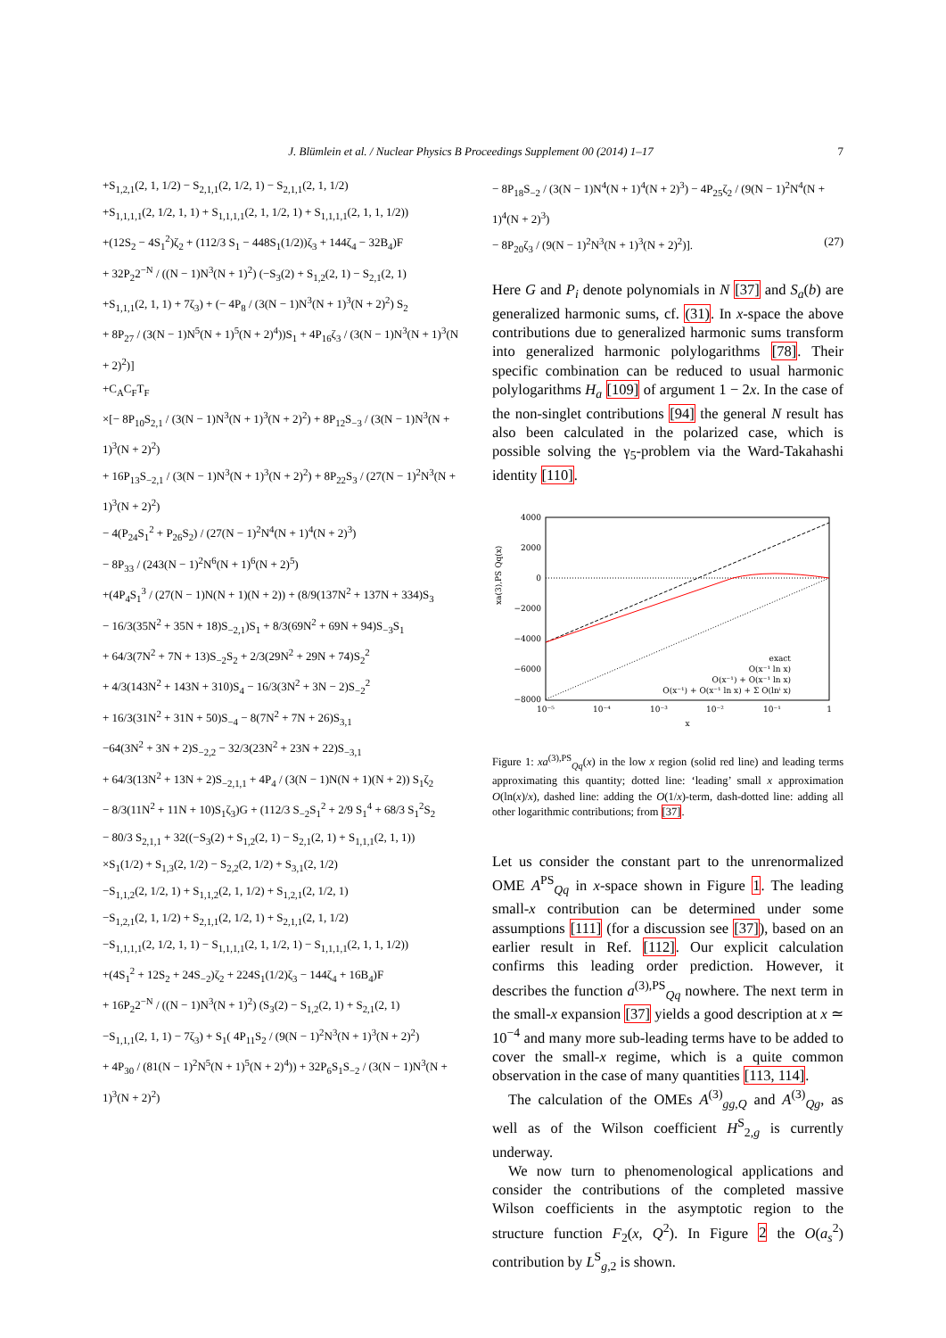J. Blümlein et al. / Nuclear Physics B Proceedings Supplement 00 (2014) 1–17 7
+S<sub>1,2,1</sub>(2, 1, 1/2) − S<sub>2,1,1</sub>(2, 1/2, 1) − S<sub>2,1,1</sub>(2, 1, 1/2)
+S<sub>1,1,1,1</sub>(2, 1/2, 1, 1) + S<sub>1,1,1,1</sub>(2, 1, 1/2, 1) + S<sub>1,1,1,1</sub>(2, 1, 1, 1/2))
+(12S<sub>2</sub> − 4S<sub>1</sub><sup>2</sup>)ζ<sub>2</sub> + (112/3 S<sub>1</sub> − 448S<sub>1</sub>(1/2))ζ<sub>3</sub> + 144ζ<sub>4</sub> − 32B<sub>4</sub>)F
+ 32P<sub>2</sub>2<sup>−N</sup> / ((N − 1)N<sup>3</sup>(N + 1)<sup>2</sup>) (−S<sub>3</sub>(2) + S<sub>1,2</sub>(2, 1) − S<sub>2,1</sub>(2, 1)
+S<sub>1,1,1</sub>(2, 1, 1) + 7ζ<sub>3</sub>) + (− 4P<sub>8</sub> / (3(N − 1)N<sup>3</sup>(N + 1)<sup>3</sup>(N + 2)<sup>2</sup>) S<sub>2</sub>
+ 8P<sub>27</sub> / (3(N − 1)N<sup>5</sup>(N + 1)<sup>5</sup>(N + 2)<sup>4</sup>))S<sub>1</sub> + 4P<sub>16</sub>ζ<sub>3</sub> / (3(N − 1)N<sup>3</sup>(N + 1)<sup>3</sup>(N + 2)<sup>2</sup>)]
+C<sub>A</sub>C<sub>F</sub>T<sub>F</sub>
×[− 8P<sub>10</sub>S<sub>2,1</sub> / (3(N − 1)N<sup>3</sup>(N + 1)<sup>3</sup>(N + 2)<sup>2</sup>) + 8P<sub>12</sub>S<sub>−3</sub> / (3(N − 1)N<sup>3</sup>(N + 1)<sup>3</sup>(N + 2)<sup>2</sup>)
+ 16P<sub>13</sub>S<sub>−2,1</sub> / (3(N − 1)N<sup>3</sup>(N + 1)<sup>3</sup>(N + 2)<sup>2</sup>) + 8P<sub>22</sub>S<sub>3</sub> / (27(N − 1)<sup>2</sup>N<sup>3</sup>(N + 1)<sup>3</sup>(N + 2)<sup>2</sup>)
− 4(P<sub>24</sub>S<sub>1</sub><sup>2</sup> + P<sub>26</sub>S<sub>2</sub>) / (27(N − 1)<sup>2</sup>N<sup>4</sup>(N + 1)<sup>4</sup>(N + 2)<sup>3</sup>)
− 8P<sub>33</sub> / (243(N − 1)<sup>2</sup>N<sup>6</sup>(N + 1)<sup>6</sup>(N + 2)<sup>5</sup>)
+(4P<sub>4</sub>S<sub>1</sub><sup>3</sup> / (27(N − 1)N(N + 1)(N + 2)) + (8/9(137N<sup>2</sup> + 137N + 334)S<sub>3</sub>
− 16/3(35N<sup>2</sup> + 35N + 18)S<sub>−2,1</sub>)S<sub>1</sub> + 8/3(69N<sup>2</sup> + 69N + 94)S<sub>−3</sub>S<sub>1</sub>
+ 64/3(7N<sup>2</sup> + 7N + 13)S<sub>−2</sub>S<sub>2</sub> + 2/3(29N<sup>2</sup> + 29N + 74)S<sub>2</sub><sup>2</sup>
+ 4/3(143N<sup>2</sup> + 143N + 310)S<sub>4</sub> − 16/3(3N<sup>2</sup> + 3N − 2)S<sub>−2</sub><sup>2</sup>
+ 16/3(31N<sup>2</sup> + 31N + 50)S<sub>−4</sub> − 8(7N<sup>2</sup> + 7N + 26)S<sub>3,1</sub>
−64(3N<sup>2</sup> + 3N + 2)S<sub>−2,2</sub> − 32/3(23N<sup>2</sup> + 23N + 22)S<sub>−3,1</sub>
+ 64/3(13N<sup>2</sup> + 13N + 2)S<sub>−2,1,1</sub> + 4P<sub>4</sub> / (3(N − 1)N(N + 1)(N + 2)) S<sub>1</sub>ζ<sub>2</sub>
− 8/3(11N<sup>2</sup> + 11N + 10)S<sub>1</sub>ζ<sub>3</sub>)G + (112/3 S<sub>−2</sub>S<sub>1</sub><sup>2</sup> + 2/9 S<sub>1</sub><sup>4</sup> + 68/3 S<sub>1</sub><sup>2</sup>S<sub>2</sub>
− 80/3 S<sub>2,1,1</sub> + 32((−S<sub>3</sub>(2) + S<sub>1,2</sub>(2, 1) − S<sub>2,1</sub>(2, 1) + S<sub>1,1,1</sub>(2, 1, 1))
×S<sub>1</sub>(1/2) + S<sub>1,3</sub>(2, 1/2) − S<sub>2,2</sub>(2, 1/2) + S<sub>3,1</sub>(2, 1/2)
−S<sub>1,1,2</sub>(2, 1/2, 1) + S<sub>1,1,2</sub>(2, 1, 1/2) + S<sub>1,2,1</sub>(2, 1/2, 1)
−S<sub>1,2,1</sub>(2, 1, 1/2) + S<sub>2,1,1</sub>(2, 1/2, 1) + S<sub>2,1,1</sub>(2, 1, 1/2)
−S<sub>1,1,1,1</sub>(2, 1/2, 1, 1) − S<sub>1,1,1,1</sub>(2, 1, 1/2, 1) − S<sub>1,1,1,1</sub>(2, 1, 1, 1/2))
+(4S<sub>1</sub><sup>2</sup> + 12S<sub>2</sub> + 24S<sub>−2</sub>)ζ<sub>2</sub> + 224S<sub>1</sub>(1/2)ζ<sub>3</sub> − 144ζ<sub>4</sub> + 16B<sub>4</sub>)F
+ 16P<sub>2</sub>2<sup>−N</sup> / ((N − 1)N<sup>3</sup>(N + 1)<sup>2</sup>) (S<sub>3</sub>(2) − S<sub>1,2</sub>(2, 1) + S<sub>2,1</sub>(2, 1)
−S<sub>1,1,1</sub>(2, 1, 1) − 7ζ<sub>3</sub>) + S<sub>1</sub>( 4P<sub>11</sub>S<sub>2</sub> / (9(N − 1)<sup>2</sup>N<sup>3</sup>(N + 1)<sup>3</sup>(N + 2)<sup>2</sup>)
+ 4P<sub>30</sub> / (81(N − 1)<sup>2</sup>N<sup>5</sup>(N + 1)<sup>5</sup>(N + 2)<sup>4</sup>)) + 32P<sub>6</sub>S<sub>1</sub>S<sub>−2</sub> / (3(N − 1)N<sup>3</sup>(N + 1)<sup>3</sup>(N + 2)<sup>2</sup>)
− 8P<sub>18</sub>S<sub>−2</sub> / (3(N − 1)N<sup>4</sup>(N + 1)<sup>4</sup>(N + 2)<sup>3</sup>) − 4P<sub>25</sub>ζ<sub>2</sub> / (9(N − 1)<sup>2</sup>N<sup>4</sup>(N + 1)<sup>4</sup>(N + 2)<sup>3</sup>)
− 8P<sub>20</sub>ζ<sub>3</sub> / (9(N − 1)<sup>2</sup>N<sup>3</sup>(N + 1)<sup>3</sup>(N + 2)<sup>2</sup>)]. (27)
Here G and P<sub>i</sub> denote polynomials in N [37] and S<sub>a</sub>(b) are generalized harmonic sums, cf. (31). In x-space the above contributions due to generalized harmonic sums transform into generalized harmonic polylogarithms [78]. Their specific combination can be reduced to usual harmonic polylogarithms H<sub>a</sub> [109] of argument 1 − 2x. In the case of the non-singlet contributions [94] the general N result has also been calculated in the polarized case, which is possible solving the γ<sub>5</sub>-problem via the Ward-Takahashi identity [110].
4000
2000
0
−2000
−4000
−6000
−8000
10⁻⁵
10⁻⁴
10⁻³
10⁻²
10⁻¹
1
x
exact
O(x⁻¹ ln x)
O(x⁻¹) + O(x⁻¹ ln x)
O(x⁻¹) + O(x⁻¹ ln x) + Σ O(lnⁱ x)
xa(3),PS Qq(x)
Figure 1: xa<sup>(3),PS</sup><sub>Qq</sub>(x) in the low x region (solid red line) and leading terms approximating this quantity; dotted line: ‘leading’ small x approximation O(ln(x)/x), dashed line: adding the O(1/x)-term, dash-dotted line: adding all other logarithmic contributions; from [37].
Let us consider the constant part to the unrenormalized OME A<sup>PS</sup><sub>Qq</sub> in x-space shown in Figure 1. The leading small-x contribution can be determined under some assumptions [111] (for a discussion see [37]), based on an earlier result in Ref. [112]. Our explicit calculation confirms this leading order prediction. However, it describes the function a<sup>(3),PS</sup><sub>Qq</sub> nowhere. The next term in the small-x expansion [37] yields a good description at x ≃ 10<sup>−4</sup> and many more sub-leading terms have to be added to cover the small-x regime, which is a quite common observation in the case of many quantities [113, 114].
The calculation of the OMEs A<sup>(3)</sup><sub>gg,Q</sub> and A<sup>(3)</sup><sub>Qg</sub>, as well as of the Wilson coefficient H<sup>S</sup><sub>2,g</sub> is currently underway.
We now turn to phenomenological applications and consider the contributions of the completed massive Wilson coefficients in the asymptotic region to the structure function F<sub>2</sub>(x, Q<sup>2</sup>). In Figure 2 the O(a<sub>s</sub><sup>2</sup>) contribution by L<sup>S</sup><sub>g,2</sub> is shown.